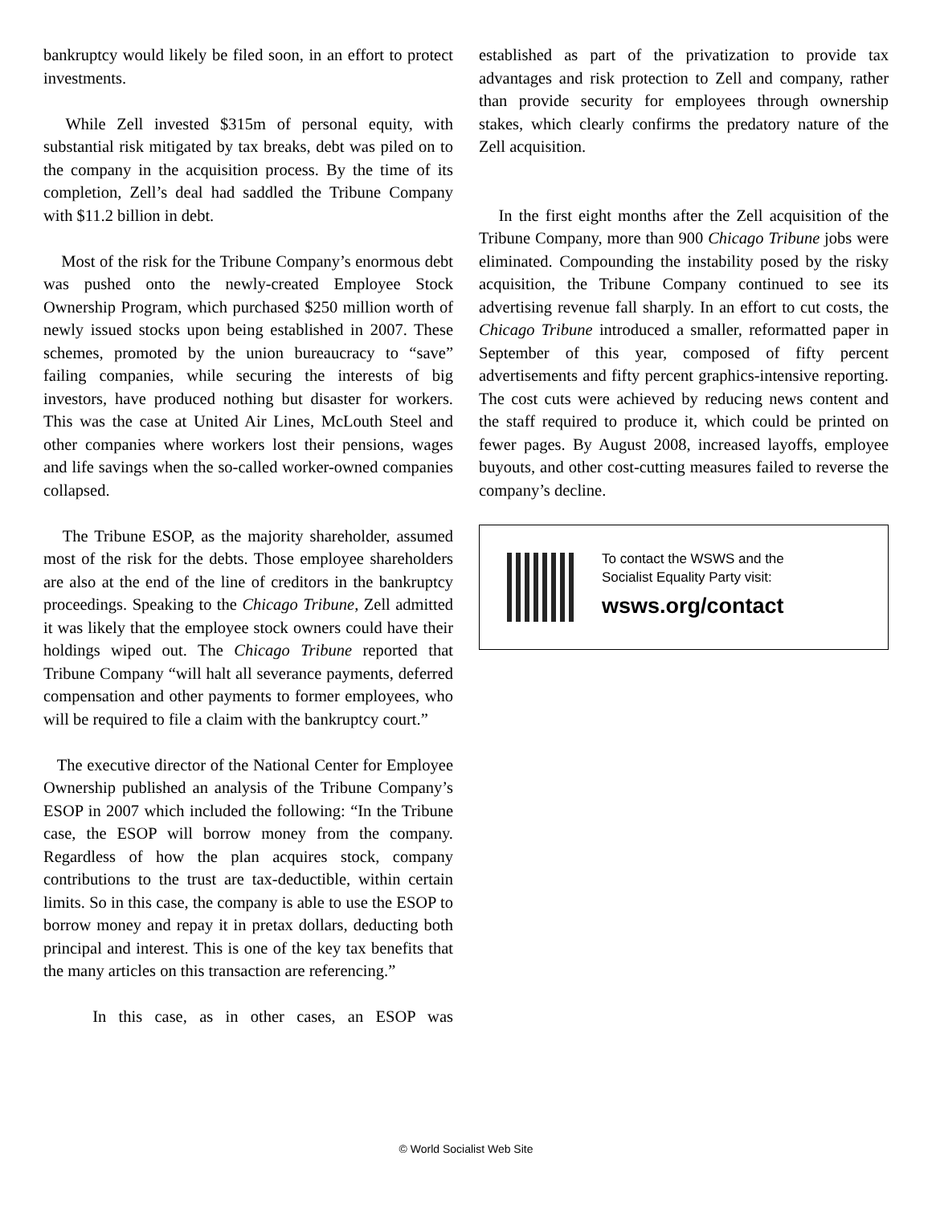bankruptcy would likely be filed soon, in an effort to protect investments.
While Zell invested $315m of personal equity, with substantial risk mitigated by tax breaks, debt was piled on to the company in the acquisition process. By the time of its completion, Zell’s deal had saddled the Tribune Company with $11.2 billion in debt.
Most of the risk for the Tribune Company’s enormous debt was pushed onto the newly-created Employee Stock Ownership Program, which purchased $250 million worth of newly issued stocks upon being established in 2007. These schemes, promoted by the union bureaucracy to “save” failing companies, while securing the interests of big investors, have produced nothing but disaster for workers. This was the case at United Air Lines, McLouth Steel and other companies where workers lost their pensions, wages and life savings when the so-called worker-owned companies collapsed.
The Tribune ESOP, as the majority shareholder, assumed most of the risk for the debts. Those employee shareholders are also at the end of the line of creditors in the bankruptcy proceedings. Speaking to the Chicago Tribune, Zell admitted it was likely that the employee stock owners could have their holdings wiped out. The Chicago Tribune reported that Tribune Company “will halt all severance payments, deferred compensation and other payments to former employees, who will be required to file a claim with the bankruptcy court.”
The executive director of the National Center for Employee Ownership published an analysis of the Tribune Company’s ESOP in 2007 which included the following: “In the Tribune case, the ESOP will borrow money from the company. Regardless of how the plan acquires stock, company contributions to the trust are tax-deductible, within certain limits. So in this case, the company is able to use the ESOP to borrow money and repay it in pretax dollars, deducting both principal and interest. This is one of the key tax benefits that the many articles on this transaction are referencing.”
In this case, as in other cases, an ESOP was
established as part of the privatization to provide tax advantages and risk protection to Zell and company, rather than provide security for employees through ownership stakes, which clearly confirms the predatory nature of the Zell acquisition.
In the first eight months after the Zell acquisition of the Tribune Company, more than 900 Chicago Tribune jobs were eliminated. Compounding the instability posed by the risky acquisition, the Tribune Company continued to see its advertising revenue fall sharply. In an effort to cut costs, the Chicago Tribune introduced a smaller, reformatted paper in September of this year, composed of fifty percent advertisements and fifty percent graphics-intensive reporting. The cost cuts were achieved by reducing news content and the staff required to produce it, which could be printed on fewer pages. By August 2008, increased layoffs, employee buyouts, and other cost-cutting measures failed to reverse the company’s decline.
To contact the WSWS and the
Socialist Equality Party visit:
wsws.org/contact
© World Socialist Web Site